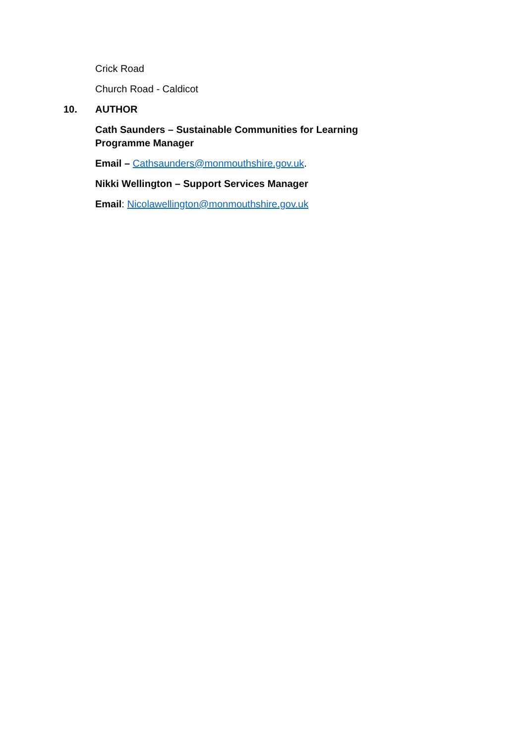Crick Road
Church Road - Caldicot
10. AUTHOR
Cath Saunders – Sustainable Communities for Learning
Programme Manager
Email – Cathsaunders@monmouthshire.gov.uk.
Nikki Wellington – Support Services Manager
Email: Nicolawellington@monmouthshire.gov.uk